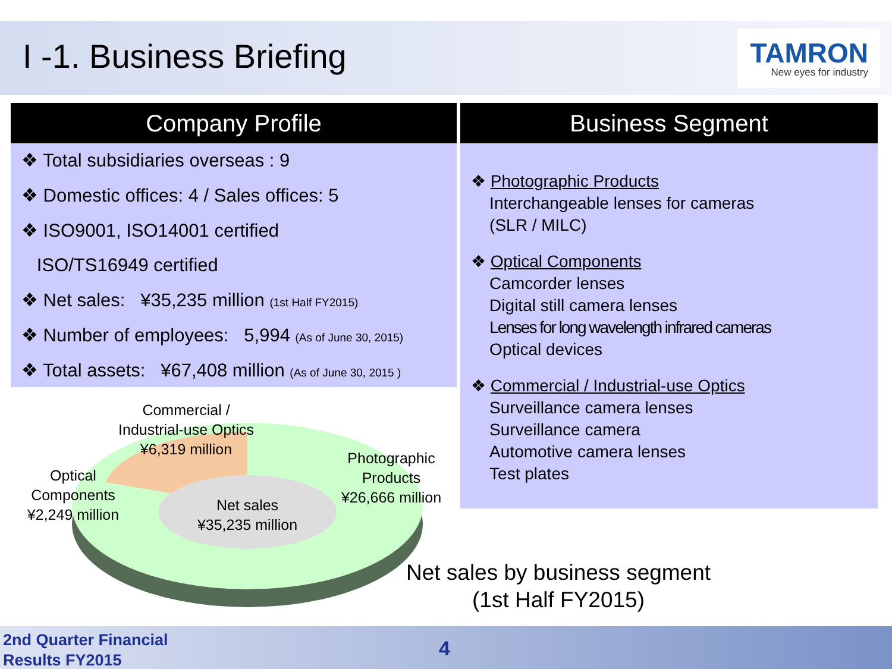I -1. Business Briefing
TAMRON
New eyes for industry
Company Profile
❖ Total subsidiaries overseas : 9
❖ Domestic offices: 4 / Sales offices: 5
❖ ISO9001, ISO14001 certified
ISO/TS16949 certified
❖ Net sales: ¥35,235 million (1st Half FY2015)
❖ Number of employees: 5,994 (As of June 30, 2015)
❖ Total assets: ¥67,408 million (As of June 30, 2015 )
Commercial /
Industrial-use Optics
¥6,319 million
Optical
Components
¥2,249 million
Photographic
Products
¥26,666 million
Net sales
¥35,235 million
Business Segment
❖ Photographic Products
Interchangeable lenses for cameras
(SLR / MILC)
❖ Optical Components
Camcorder lenses
Digital still camera lenses
Lenses for long wavelength infrared cameras
Optical devices
❖ Commercial / Industrial-use Optics
Surveillance camera lenses
Surveillance camera
Automotive camera lenses
Test plates
Net sales by business segment
(1st Half FY2015)
2nd Quarter Financial
Results FY2015
4